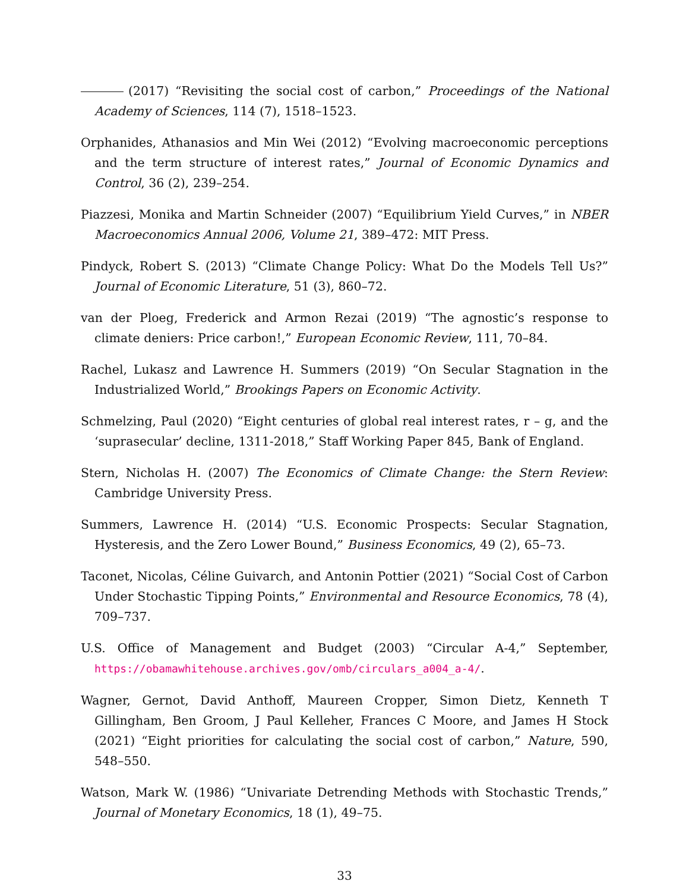(2017) “Revisiting the social cost of carbon,” Proceedings of the National Academy of Sciences, 114 (7), 1518–1523.
Orphanides, Athanasios and Min Wei (2012) “Evolving macroeconomic perceptions and the term structure of interest rates,” Journal of Economic Dynamics and Control, 36 (2), 239–254.
Piazzesi, Monika and Martin Schneider (2007) “Equilibrium Yield Curves,” in NBER Macroeconomics Annual 2006, Volume 21, 389–472: MIT Press.
Pindyck, Robert S. (2013) “Climate Change Policy: What Do the Models Tell Us?” Journal of Economic Literature, 51 (3), 860–72.
van der Ploeg, Frederick and Armon Rezai (2019) “The agnostic’s response to climate deniers: Price carbon!,” European Economic Review, 111, 70–84.
Rachel, Lukasz and Lawrence H. Summers (2019) “On Secular Stagnation in the Industrialized World,” Brookings Papers on Economic Activity.
Schmelzing, Paul (2020) “Eight centuries of global real interest rates, r – g, and the ‘suprasecular’ decline, 1311-2018,” Staff Working Paper 845, Bank of England.
Stern, Nicholas H. (2007) The Economics of Climate Change: the Stern Review: Cambridge University Press.
Summers, Lawrence H. (2014) “U.S. Economic Prospects: Secular Stagnation, Hysteresis, and the Zero Lower Bound,” Business Economics, 49 (2), 65–73.
Taconet, Nicolas, Céline Guivarch, and Antonin Pottier (2021) “Social Cost of Carbon Under Stochastic Tipping Points,” Environmental and Resource Economics, 78 (4), 709–737.
U.S. Office of Management and Budget (2003) “Circular A-4,” September, https://obamawhitehouse.archives.gov/omb/circulars_a004_a-4/.
Wagner, Gernot, David Anthoff, Maureen Cropper, Simon Dietz, Kenneth T Gillingham, Ben Groom, J Paul Kelleher, Frances C Moore, and James H Stock (2021) “Eight priorities for calculating the social cost of carbon,” Nature, 590, 548–550.
Watson, Mark W. (1986) “Univariate Detrending Methods with Stochastic Trends,” Journal of Monetary Economics, 18 (1), 49–75.
33